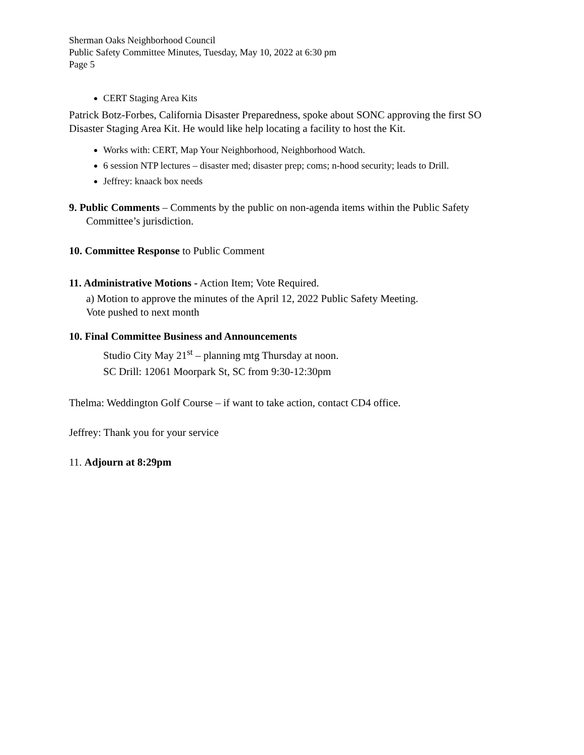Sherman Oaks Neighborhood Council
Public Safety Committee Minutes, Tuesday, May 10, 2022 at 6:30 pm
Page 5
CERT Staging Area Kits
Patrick Botz-Forbes, California Disaster Preparedness, spoke about SONC approving the first SO Disaster Staging Area Kit. He would like help locating a facility to host the Kit.
Works with: CERT, Map Your Neighborhood, Neighborhood Watch.
6 session NTP lectures – disaster med; disaster prep; coms; n-hood security; leads to Drill.
Jeffrey: knaack box needs
9. Public Comments – Comments by the public on non-agenda items within the Public Safety
Committee’s jurisdiction.
10. Committee Response to Public Comment
11. Administrative Motions - Action Item; Vote Required.
a) Motion to approve the minutes of the April 12, 2022 Public Safety Meeting.
Vote pushed to next month
10. Final Committee Business and Announcements
Studio City May 21<sup>st</sup> – planning mtg Thursday at noon.
SC Drill: 12061 Moorpark St, SC from 9:30-12:30pm
Thelma: Weddington Golf Course – if want to take action, contact CD4 office.
Jeffrey: Thank you for your service
11. Adjourn at 8:29pm